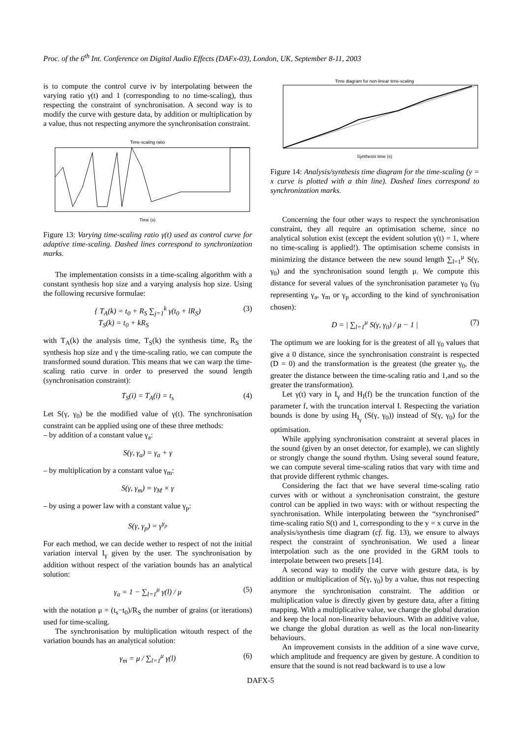Proc. of the 6<sup>th</sup> Int. Conference on Digital Audio Effects (DAFx-03), London, UK, September 8-11, 2003
is to compute the control curve iv by interpolating between the varying ratio γ(t) and 1 (corresponding to no time-scaling), thus respecting the constraint of synchronisation. A second way is to modify the curve with gesture data, by addition or multiplication by a value, thus not respecting anymore the synchronisation constraint.
Time-scaling ratio
Time (s)
Figure 13: Varying time-scaling ratio γ(t) used as control curve for adaptive time-scaling. Dashed lines correspond to synchronization marks.
The implementation consists in a time-scaling algorithm with a constant synthesis hop size and a varying analysis hop size. Using the following recursive formulae:
{ T<sub>A</sub>(k) = t<sub>0</sub> + R<sub>S</sub> ∑<sub>j=1</sub><sup>k</sup> γ(t<sub>0</sub> + lR<sub>S</sub>)
T<sub>S</sub>(k) = t<sub>0</sub> + kR<sub>S</sub> (3)
with T<sub>A</sub>(k) the analysis time, T<sub>S</sub>(k) the synthesis time, R<sub>S</sub> the synthesis hop size and γ the time-scaling ratio, we can compute the transformed sound duration. This means that we can warp the time-scaling ratio curve in order to preserved the sound length (synchronisation constraint):
T<sub>S</sub>(i) = T<sub>A</sub>(i) = t<sub>s</sub> (4)
Let S(γ, γ<sub>0</sub>) be the modified value of γ(t). The synchronisation constraint can be applied using one of these three methods:
– by addition of a constant value γ<sub>a</sub>:
S(γ, γ<sub>a</sub>) = γ<sub>a</sub> + γ
– by multiplication by a constant value γ<sub>m</sub>:
S(γ, γ<sub>m</sub>) = γ<sub>M</sub> × γ
– by using a power law with a constant value γ<sub>p</sub>:
S(γ, γ<sub>p</sub>) = γ<sup>γ<sub>p</sub></sup>
For each method, we can decide wether to respect of not the initial variation interval I<sub>γ</sub> given by the user. The synchronisation by addition without respect of the variation bounds has an analytical solution:
γ<sub>a</sub> = 1 − ∑<sub>l=1</sub><sup>μ</sup> γ(l) / μ (5)
with the notation μ = (t<sub>s</sub>−t<sub>0</sub>)/R<sub>S</sub> the number of grains (or iterations) used for time-scaling.
The synchronisation by multiplication witouth respect of the variation bounds has an analytical solution:
γ<sub>m</sub> = μ / ∑<sub>l=1</sub><sup>μ</sup> γ(l) (6)
Time diagram for non-linear time-scaling
Synthesis time (s)
Figure 14: Analysis/synthesis time diagram for the time-scaling (y = x curve is plotted with a thin line). Dashed lines correspond to synchronization marks.
Concerning the four other ways to respect the synchronisation constraint, they all require an optimisation scheme, since no analytical solution exist (except the evident solution γ(t) = 1, where no time-scaling is applied!). The optimisation scheme consists in minimizing the distance between the new sound length ∑<sub>l=1</sub><sup>μ</sup> S(γ, γ<sub>0</sub>) and the synchronisation sound length μ. We compute this distance for several values of the synchronisation parameter γ<sub>0</sub> (γ<sub>0</sub> representing γ<sub>a</sub>, γ<sub>m</sub> or γ<sub>p</sub> according to the kind of synchronisation chosen):
D = | ∑<sub>l=1</sub><sup>μ</sup> S(γ, γ<sub>0</sub>) / μ − 1 | (7)
The optimum we are looking for is the greatest of all γ<sub>0</sub> values that give a 0 distance, since the synchronisation constraint is respected (D = 0) and the transformation is the greatest (the greater γ<sub>0</sub>, the greater the distance between the time-scaling ratio and 1,and so the greater the transformation).
Let γ(t) vary in I<sub>γ</sub> and H<sub>I</sub>(f) be the truncation function of the parameter f, with the truncation interval I. Respecting the variation bounds is done by using H<sub>I<sub>γ</sub></sub> (S(γ, γ<sub>0</sub>)) instead of S(γ, γ<sub>0</sub>) for the optimisation.
While applying synchronisation constraint at several places in the sound (given by an onset detector, for example), we can slightly or strongly change the sound rhythm. Using several sound feature, we can compute several time-scaling ratios that vary with time and that provide different rythmic changes.
Considering the fact that we have several time-scaling ratio curves with or without a synchronisation constraint, the gesture control can be applied in two ways: with or without respecting the synchronisation. While interpolating between the “synchronised” time-scaling ratio S(t) and 1, corresponding to the y = x curve in the analysis/synthesis time diagram (cf. fig. 13), we ensure to always respect the constraint of synchronisation. We used a linear interpolation such as the one provided in the GRM tools to interpolate between two presets [14].
A second way to modify the curve with gesture data, is by addition or multiplication of S(γ, γ<sub>0</sub>) by a value, thus not respecting anymore the synchronisation constraint. The addition or multiplication value is directly given by gesture data, after a fitting mapping. With a multiplicative value, we change the global duration and keep the local non-linearity behaviours. With an additive value, we change the global duration as well as the local non-linearity behaviours.
An improvement consists in the addition of a sine wave curve, which amplitude and frequency are given by gesture. A condition to ensure that the sound is not read backward is to use a low
DAFX-5